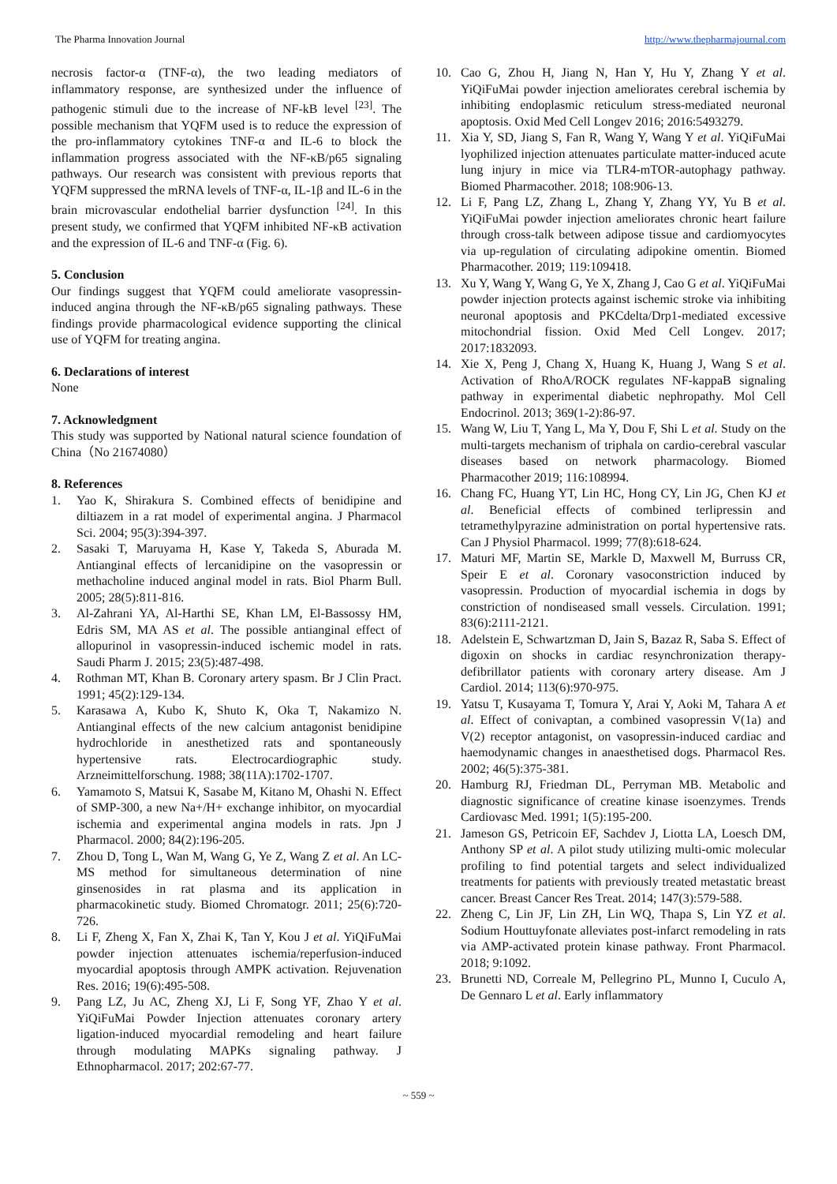The Pharma Innovation Journal http://www.thepharmajournal.com
necrosis factor-α (TNF-α), the two leading mediators of inflammatory response, are synthesized under the influence of pathogenic stimuli due to the increase of NF-kB level <sup>[23]</sup>. The possible mechanism that YQFM used is to reduce the expression of the pro-inflammatory cytokines TNF-α and IL-6 to block the inflammation progress associated with the NF-κB/p65 signaling pathways. Our research was consistent with previous reports that YQFM suppressed the mRNA levels of TNF-α, IL-1β and IL-6 in the brain microvascular endothelial barrier dysfunction <sup>[24]</sup>. In this present study, we confirmed that YQFM inhibited NF-κB activation and the expression of IL-6 and TNF-α (Fig. 6).
5. Conclusion
Our findings suggest that YQFM could ameliorate vasopressin-induced angina through the NF-κB/p65 signaling pathways. These findings provide pharmacological evidence supporting the clinical use of YQFM for treating angina.
6. Declarations of interest
None
7. Acknowledgment
This study was supported by National natural science foundation of China（No 21674080）
8. References
1. Yao K, Shirakura S. Combined effects of benidipine and diltiazem in a rat model of experimental angina. J Pharmacol Sci. 2004; 95(3):394-397.
2. Sasaki T, Maruyama H, Kase Y, Takeda S, Aburada M. Antianginal effects of lercanidipine on the vasopressin or methacholine induced anginal model in rats. Biol Pharm Bull. 2005; 28(5):811-816.
3. Al-Zahrani YA, Al-Harthi SE, Khan LM, El-Bassossy HM, Edris SM, MA AS et al. The possible antianginal effect of allopurinol in vasopressin-induced ischemic model in rats. Saudi Pharm J. 2015; 23(5):487-498.
4. Rothman MT, Khan B. Coronary artery spasm. Br J Clin Pract. 1991; 45(2):129-134.
5. Karasawa A, Kubo K, Shuto K, Oka T, Nakamizo N. Antianginal effects of the new calcium antagonist benidipine hydrochloride in anesthetized rats and spontaneously hypertensive rats. Electrocardiographic study. Arzneimittelforschung. 1988; 38(11A):1702-1707.
6. Yamamoto S, Matsui K, Sasabe M, Kitano M, Ohashi N. Effect of SMP-300, a new Na+/H+ exchange inhibitor, on myocardial ischemia and experimental angina models in rats. Jpn J Pharmacol. 2000; 84(2):196-205.
7. Zhou D, Tong L, Wan M, Wang G, Ye Z, Wang Z et al. An LC-MS method for simultaneous determination of nine ginsenosides in rat plasma and its application in pharmacokinetic study. Biomed Chromatogr. 2011; 25(6):720-726.
8. Li F, Zheng X, Fan X, Zhai K, Tan Y, Kou J et al. YiQiFuMai powder injection attenuates ischemia/reperfusion-induced myocardial apoptosis through AMPK activation. Rejuvenation Res. 2016; 19(6):495-508.
9. Pang LZ, Ju AC, Zheng XJ, Li F, Song YF, Zhao Y et al. YiQiFuMai Powder Injection attenuates coronary artery ligation-induced myocardial remodeling and heart failure through modulating MAPKs signaling pathway. J Ethnopharmacol. 2017; 202:67-77.
10. Cao G, Zhou H, Jiang N, Han Y, Hu Y, Zhang Y et al. YiQiFuMai powder injection ameliorates cerebral ischemia by inhibiting endoplasmic reticulum stress-mediated neuronal apoptosis. Oxid Med Cell Longev 2016; 2016:5493279.
11. Xia Y, SD, Jiang S, Fan R, Wang Y, Wang Y et al. YiQiFuMai lyophilized injection attenuates particulate matter-induced acute lung injury in mice via TLR4-mTOR-autophagy pathway. Biomed Pharmacother. 2018; 108:906-13.
12. Li F, Pang LZ, Zhang L, Zhang Y, Zhang YY, Yu B et al. YiQiFuMai powder injection ameliorates chronic heart failure through cross-talk between adipose tissue and cardiomyocytes via up-regulation of circulating adipokine omentin. Biomed Pharmacother. 2019; 119:109418.
13. Xu Y, Wang Y, Wang G, Ye X, Zhang J, Cao G et al. YiQiFuMai powder injection protects against ischemic stroke via inhibiting neuronal apoptosis and PKCdelta/Drp1-mediated excessive mitochondrial fission. Oxid Med Cell Longev. 2017; 2017:1832093.
14. Xie X, Peng J, Chang X, Huang K, Huang J, Wang S et al. Activation of RhoA/ROCK regulates NF-kappaB signaling pathway in experimental diabetic nephropathy. Mol Cell Endocrinol. 2013; 369(1-2):86-97.
15. Wang W, Liu T, Yang L, Ma Y, Dou F, Shi L et al. Study on the multi-targets mechanism of triphala on cardio-cerebral vascular diseases based on network pharmacology. Biomed Pharmacother 2019; 116:108994.
16. Chang FC, Huang YT, Lin HC, Hong CY, Lin JG, Chen KJ et al. Beneficial effects of combined terlipressin and tetramethylpyrazine administration on portal hypertensive rats. Can J Physiol Pharmacol. 1999; 77(8):618-624.
17. Maturi MF, Martin SE, Markle D, Maxwell M, Burruss CR, Speir E et al. Coronary vasoconstriction induced by vasopressin. Production of myocardial ischemia in dogs by constriction of nondiseased small vessels. Circulation. 1991; 83(6):2111-2121.
18. Adelstein E, Schwartzman D, Jain S, Bazaz R, Saba S. Effect of digoxin on shocks in cardiac resynchronization therapy-defibrillator patients with coronary artery disease. Am J Cardiol. 2014; 113(6):970-975.
19. Yatsu T, Kusayama T, Tomura Y, Arai Y, Aoki M, Tahara A et al. Effect of conivaptan, a combined vasopressin V(1a) and V(2) receptor antagonist, on vasopressin-induced cardiac and haemodynamic changes in anaesthetised dogs. Pharmacol Res. 2002; 46(5):375-381.
20. Hamburg RJ, Friedman DL, Perryman MB. Metabolic and diagnostic significance of creatine kinase isoenzymes. Trends Cardiovasc Med. 1991; 1(5):195-200.
21. Jameson GS, Petricoin EF, Sachdev J, Liotta LA, Loesch DM, Anthony SP et al. A pilot study utilizing multi-omic molecular profiling to find potential targets and select individualized treatments for patients with previously treated metastatic breast cancer. Breast Cancer Res Treat. 2014; 147(3):579-588.
22. Zheng C, Lin JF, Lin ZH, Lin WQ, Thapa S, Lin YZ et al. Sodium Houttuyfonate alleviates post-infarct remodeling in rats via AMP-activated protein kinase pathway. Front Pharmacol. 2018; 9:1092.
23. Brunetti ND, Correale M, Pellegrino PL, Munno I, Cuculo A, De Gennaro L et al. Early inflammatory
~ 559 ~